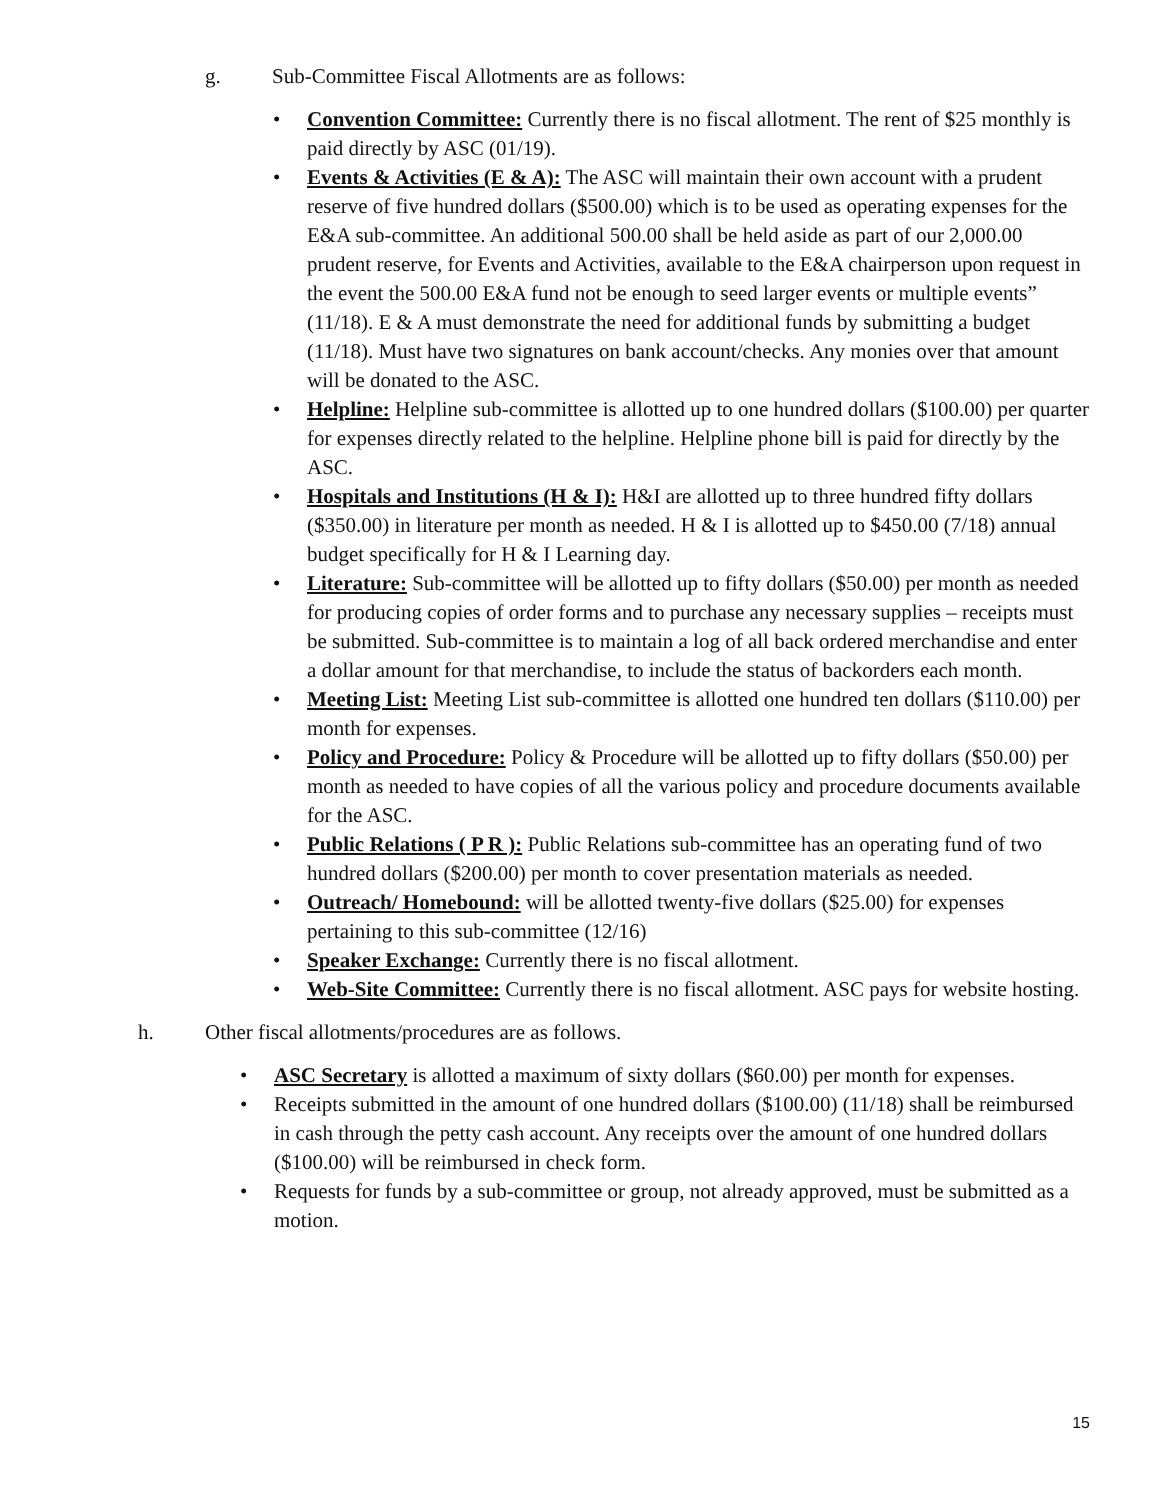g. Sub-Committee Fiscal Allotments are as follows:
• Convention Committee: Currently there is no fiscal allotment. The rent of $25 monthly is paid directly by ASC (01/19).
• Events & Activities (E & A): The ASC will maintain their own account with a prudent reserve of five hundred dollars ($500.00) which is to be used as operating expenses for the E&A sub-committee. An additional 500.00 shall be held aside as part of our 2,000.00 prudent reserve, for Events and Activities, available to the E&A chairperson upon request in the event the 500.00 E&A fund not be enough to seed larger events or multiple events” (11/18). E & A must demonstrate the need for additional funds by submitting a budget (11/18). Must have two signatures on bank account/checks. Any monies over that amount will be donated to the ASC.
• Helpline: Helpline sub-committee is allotted up to one hundred dollars ($100.00) per quarter for expenses directly related to the helpline. Helpline phone bill is paid for directly by the ASC.
• Hospitals and Institutions (H & I): H&I are allotted up to three hundred fifty dollars ($350.00) in literature per month as needed. H & I is allotted up to $450.00 (7/18) annual budget specifically for H & I Learning day.
• Literature: Sub-committee will be allotted up to fifty dollars ($50.00) per month as needed for producing copies of order forms and to purchase any necessary supplies – receipts must be submitted. Sub-committee is to maintain a log of all back ordered merchandise and enter a dollar amount for that merchandise, to include the status of backorders each month.
• Meeting List: Meeting List sub-committee is allotted one hundred ten dollars ($110.00) per month for expenses.
• Policy and Procedure: Policy & Procedure will be allotted up to fifty dollars ($50.00) per month as needed to have copies of all the various policy and procedure documents available for the ASC.
• Public Relations ( P R ): Public Relations sub-committee has an operating fund of two hundred dollars ($200.00) per month to cover presentation materials as needed.
• Outreach/ Homebound: will be allotted twenty-five dollars ($25.00) for expenses pertaining to this sub-committee (12/16)
• Speaker Exchange: Currently there is no fiscal allotment.
• Web-Site Committee: Currently there is no fiscal allotment. ASC pays for website hosting.
h. Other fiscal allotments/procedures are as follows.
• ASC Secretary is allotted a maximum of sixty dollars ($60.00) per month for expenses.
• Receipts submitted in the amount of one hundred dollars ($100.00) (11/18) shall be reimbursed in cash through the petty cash account. Any receipts over the amount of one hundred dollars ($100.00) will be reimbursed in check form.
• Requests for funds by a sub-committee or group, not already approved, must be submitted as a motion.
15